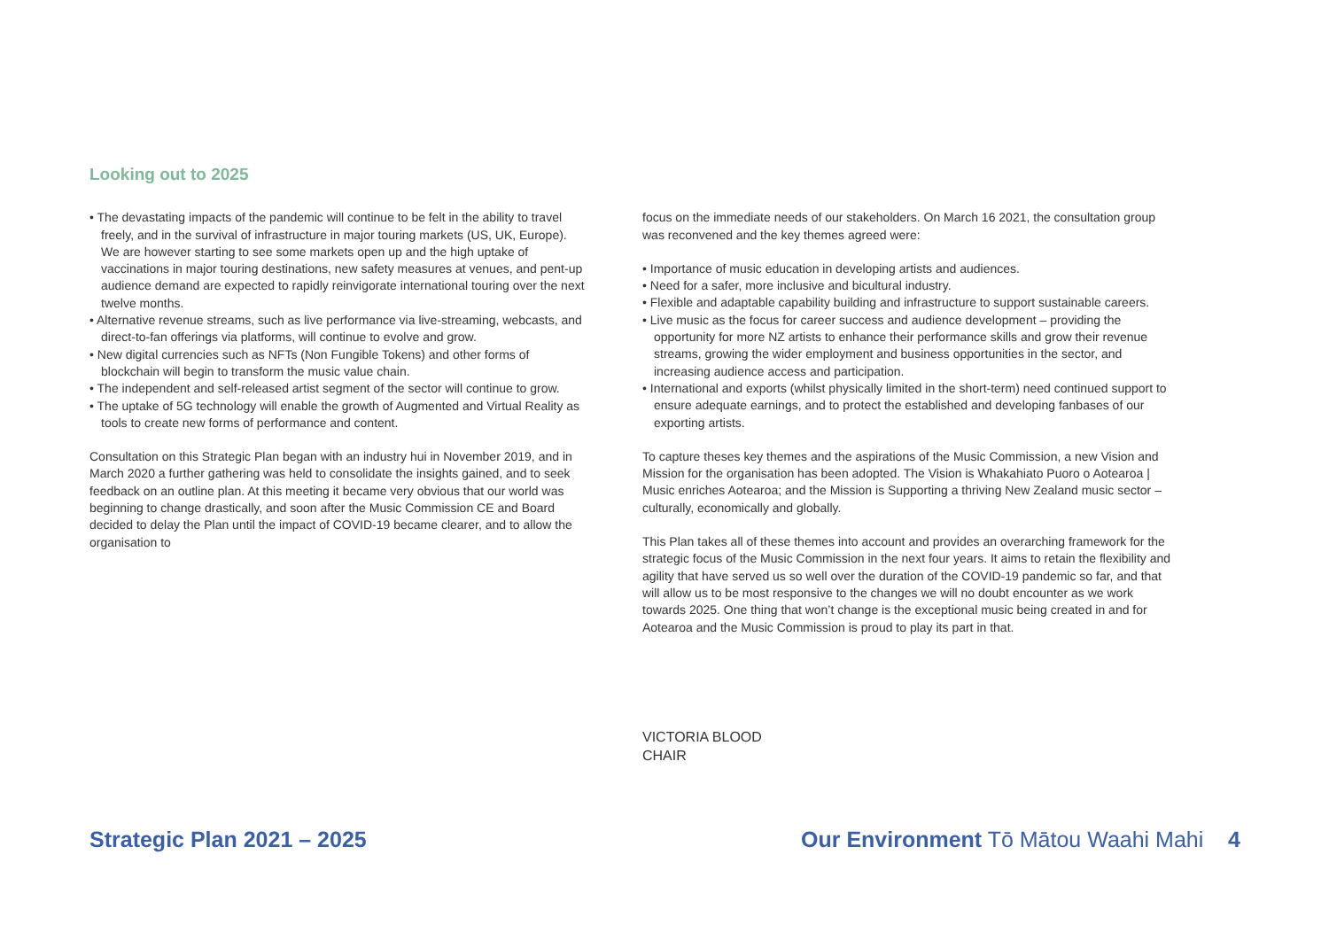Looking out to 2025
• The devastating impacts of the pandemic will continue to be felt in the ability to travel freely, and in the survival of infrastructure in major touring markets (US, UK, Europe). We are however starting to see some markets open up and the high uptake of vaccinations in major touring destinations, new safety measures at venues, and pent-up audience demand are expected to rapidly reinvigorate international touring over the next twelve months.
• Alternative revenue streams, such as live performance via live-streaming, webcasts, and direct-to-fan offerings via platforms, will continue to evolve and grow.
• New digital currencies such as NFTs (Non Fungible Tokens) and other forms of blockchain will begin to transform the music value chain.
• The independent and self-released artist segment of the sector will continue to grow.
• The uptake of 5G technology will enable the growth of Augmented and Virtual Reality as tools to create new forms of performance and content.
Consultation on this Strategic Plan began with an industry hui in November 2019, and in March 2020 a further gathering was held to consolidate the insights gained, and to seek feedback on an outline plan. At this meeting it became very obvious that our world was beginning to change drastically, and soon after the Music Commission CE and Board decided to delay the Plan until the impact of COVID-19 became clearer, and to allow the organisation to
focus on the immediate needs of our stakeholders. On March 16 2021, the consultation group was reconvened and the key themes agreed were:
• Importance of music education in developing artists and audiences.
• Need for a safer, more inclusive and bicultural industry.
• Flexible and adaptable capability building and infrastructure to support sustainable careers.
• Live music as the focus for career success and audience development – providing the opportunity for more NZ artists to enhance their performance skills and grow their revenue streams, growing the wider employment and business opportunities in the sector, and increasing audience access and participation.
• International and exports (whilst physically limited in the short-term) need continued support to ensure adequate earnings, and to protect the established and developing fanbases of our exporting artists.
To capture theses key themes and the aspirations of the Music Commission, a new Vision and Mission for the organisation has been adopted. The Vision is Whakahiato Puoro o Aotearoa | Music enriches Aotearoa; and the Mission is Supporting a thriving New Zealand music sector – culturally, economically and globally.
This Plan takes all of these themes into account and provides an overarching framework for the strategic focus of the Music Commission in the next four years. It aims to retain the flexibility and agility that have served us so well over the duration of the COVID-19 pandemic so far, and that will allow us to be most responsive to the changes we will no doubt encounter as we work towards 2025. One thing that won’t change is the exceptional music being created in and for Aotearoa and the Music Commission is proud to play its part in that.
VICTORIA BLOOD
CHAIR
Strategic Plan 2021 – 2025 Our Environment Tō Mātou Waahi Mahi 4